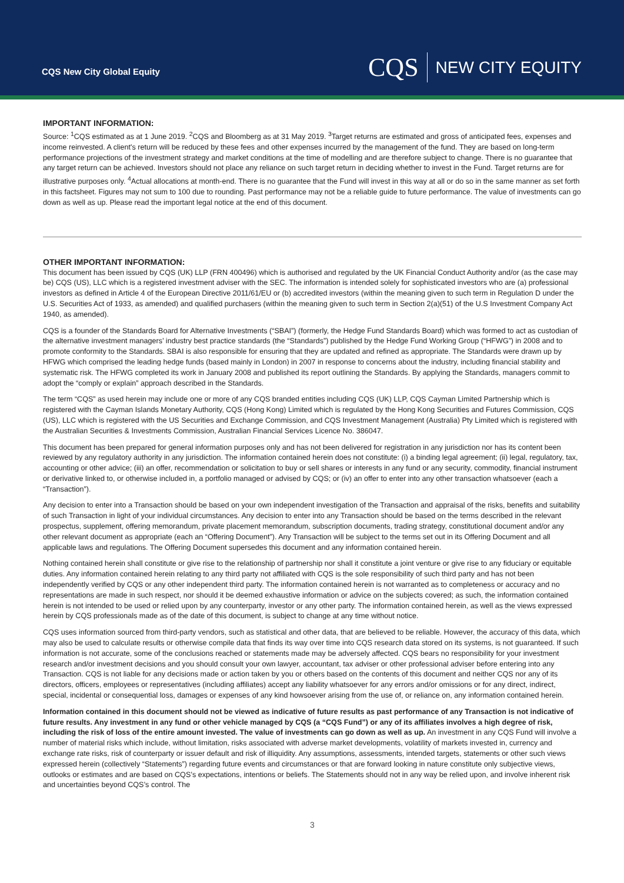CQS New City Global Equity
CQS NEW CITY EQUITY
IMPORTANT INFORMATION:
Source: <sup>1</sup>CQS estimated as at 1 June 2019. <sup>2</sup>CQS and Bloomberg as at 31 May 2019. <sup>3</sup>Target returns are estimated and gross of anticipated fees, expenses and income reinvested. A client's return will be reduced by these fees and other expenses incurred by the management of the fund. They are based on long-term performance projections of the investment strategy and market conditions at the time of modelling and are therefore subject to change. There is no guarantee that any target return can be achieved. Investors should not place any reliance on such target return in deciding whether to invest in the Fund. Target returns are for illustrative purposes only. <sup>4</sup>Actual allocations at month-end. There is no guarantee that the Fund will invest in this way at all or do so in the same manner as set forth in this factsheet. Figures may not sum to 100 due to rounding. Past performance may not be a reliable guide to future performance. The value of investments can go down as well as up. Please read the important legal notice at the end of this document.
OTHER IMPORTANT INFORMATION:
This document has been issued by CQS (UK) LLP (FRN 400496) which is authorised and regulated by the UK Financial Conduct Authority and/or (as the case may be) CQS (US), LLC which is a registered investment adviser with the SEC. The information is intended solely for sophisticated investors who are (a) professional investors as defined in Article 4 of the European Directive 2011/61/EU or (b) accredited investors (within the meaning given to such term in Regulation D under the U.S. Securities Act of 1933, as amended) and qualified purchasers (within the meaning given to such term in Section 2(a)(51) of the U.S Investment Company Act 1940, as amended).
CQS is a founder of the Standards Board for Alternative Investments (“SBAI”) (formerly, the Hedge Fund Standards Board) which was formed to act as custodian of the alternative investment managers’ industry best practice standards (the “Standards”) published by the Hedge Fund Working Group (“HFWG”) in 2008 and to promote conformity to the Standards. SBAI is also responsible for ensuring that they are updated and refined as appropriate. The Standards were drawn up by HFWG which comprised the leading hedge funds (based mainly in London) in 2007 in response to concerns about the industry, including financial stability and systematic risk. The HFWG completed its work in January 2008 and published its report outlining the Standards. By applying the Standards, managers commit to adopt the “comply or explain” approach described in the Standards.
The term “CQS” as used herein may include one or more of any CQS branded entities including CQS (UK) LLP, CQS Cayman Limited Partnership which is registered with the Cayman Islands Monetary Authority, CQS (Hong Kong) Limited which is regulated by the Hong Kong Securities and Futures Commission, CQS (US), LLC which is registered with the US Securities and Exchange Commission, and CQS Investment Management (Australia) Pty Limited which is registered with the Australian Securities & Investments Commission, Australian Financial Services Licence No. 386047.
This document has been prepared for general information purposes only and has not been delivered for registration in any jurisdiction nor has its content been reviewed by any regulatory authority in any jurisdiction. The information contained herein does not constitute: (i) a binding legal agreement; (ii) legal, regulatory, tax, accounting or other advice; (iii) an offer, recommendation or solicitation to buy or sell shares or interests in any fund or any security, commodity, financial instrument or derivative linked to, or otherwise included in, a portfolio managed or advised by CQS; or (iv) an offer to enter into any other transaction whatsoever (each a “Transaction”).
Any decision to enter into a Transaction should be based on your own independent investigation of the Transaction and appraisal of the risks, benefits and suitability of such Transaction in light of your individual circumstances. Any decision to enter into any Transaction should be based on the terms described in the relevant prospectus, supplement, offering memorandum, private placement memorandum, subscription documents, trading strategy, constitutional document and/or any other relevant document as appropriate (each an “Offering Document”). Any Transaction will be subject to the terms set out in its Offering Document and all applicable laws and regulations. The Offering Document supersedes this document and any information contained herein.
Nothing contained herein shall constitute or give rise to the relationship of partnership nor shall it constitute a joint venture or give rise to any fiduciary or equitable duties. Any information contained herein relating to any third party not affiliated with CQS is the sole responsibility of such third party and has not been independently verified by CQS or any other independent third party. The information contained herein is not warranted as to completeness or accuracy and no representations are made in such respect, nor should it be deemed exhaustive information or advice on the subjects covered; as such, the information contained herein is not intended to be used or relied upon by any counterparty, investor or any other party. The information contained herein, as well as the views expressed herein by CQS professionals made as of the date of this document, is subject to change at any time without notice.
CQS uses information sourced from third-party vendors, such as statistical and other data, that are believed to be reliable. However, the accuracy of this data, which may also be used to calculate results or otherwise compile data that finds its way over time into CQS research data stored on its systems, is not guaranteed. If such information is not accurate, some of the conclusions reached or statements made may be adversely affected. CQS bears no responsibility for your investment research and/or investment decisions and you should consult your own lawyer, accountant, tax adviser or other professional adviser before entering into any Transaction. CQS is not liable for any decisions made or action taken by you or others based on the contents of this document and neither CQS nor any of its directors, officers, employees or representatives (including affiliates) accept any liability whatsoever for any errors and/or omissions or for any direct, indirect, special, incidental or consequential loss, damages or expenses of any kind howsoever arising from the use of, or reliance on, any information contained herein.
Information contained in this document should not be viewed as indicative of future results as past performance of any Transaction is not indicative of future results. Any investment in any fund or other vehicle managed by CQS (a “CQS Fund”) or any of its affiliates involves a high degree of risk, including the risk of loss of the entire amount invested. The value of investments can go down as well as up. An investment in any CQS Fund will involve a number of material risks which include, without limitation, risks associated with adverse market developments, volatility of markets invested in, currency and exchange rate risks, risk of counterparty or issuer default and risk of illiquidity. Any assumptions, assessments, intended targets, statements or other such views expressed herein (collectively “Statements”) regarding future events and circumstances or that are forward looking in nature constitute only subjective views, outlooks or estimates and are based on CQS’s expectations, intentions or beliefs. The Statements should not in any way be relied upon, and involve inherent risk and uncertainties beyond CQS’s control. The
3